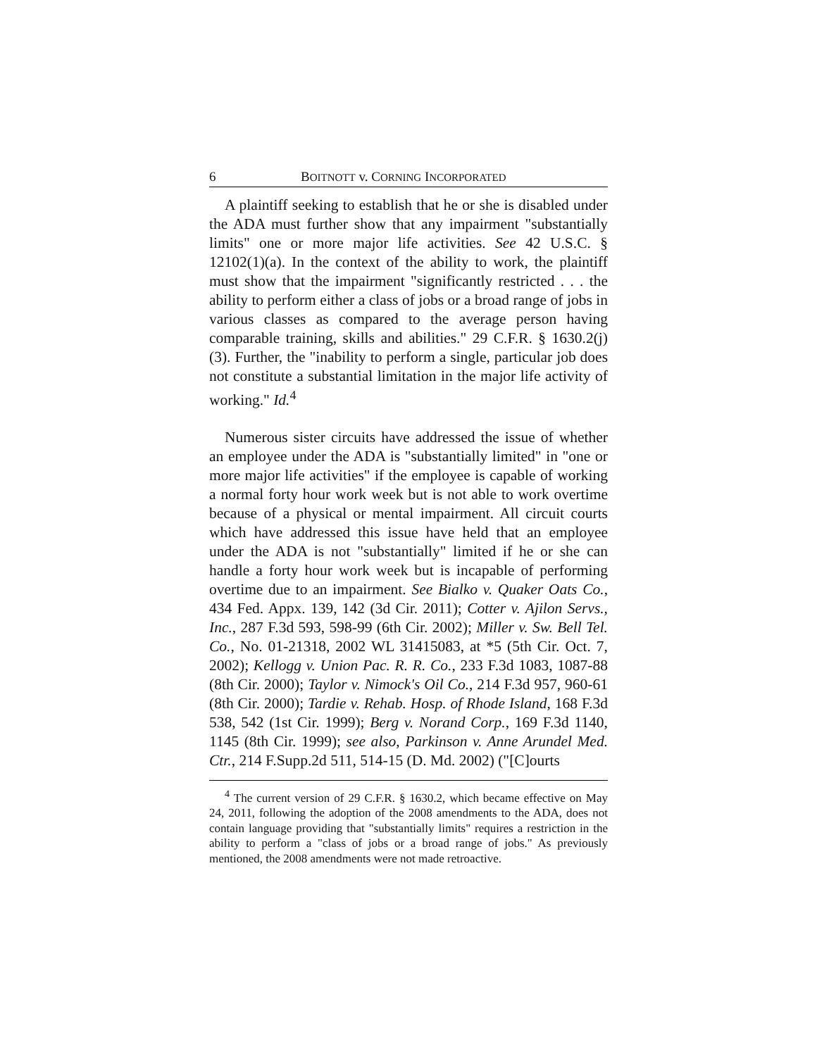6 BOITNOTT v. CORNING INCORPORATED
A plaintiff seeking to establish that he or she is disabled under the ADA must further show that any impairment "substantially limits" one or more major life activities. See 42 U.S.C. § 12102(1)(a). In the context of the ability to work, the plaintiff must show that the impairment "significantly restricted . . . the ability to perform either a class of jobs or a broad range of jobs in various classes as compared to the average person having comparable training, skills and abilities." 29 C.F.R. § 1630.2(j)(3). Further, the "inability to perform a single, particular job does not constitute a substantial limitation in the major life activity of working." Id.<sup>4</sup>
Numerous sister circuits have addressed the issue of whether an employee under the ADA is "substantially limited" in "one or more major life activities" if the employee is capable of working a normal forty hour work week but is not able to work overtime because of a physical or mental impairment. All circuit courts which have addressed this issue have held that an employee under the ADA is not "substantially" limited if he or she can handle a forty hour work week but is incapable of performing overtime due to an impairment. See Bialko v. Quaker Oats Co., 434 Fed. Appx. 139, 142 (3d Cir. 2011); Cotter v. Ajilon Servs., Inc., 287 F.3d 593, 598-99 (6th Cir. 2002); Miller v. Sw. Bell Tel. Co., No. 01-21318, 2002 WL 31415083, at *5 (5th Cir. Oct. 7, 2002); Kellogg v. Union Pac. R. R. Co., 233 F.3d 1083, 1087-88 (8th Cir. 2000); Taylor v. Nimock's Oil Co., 214 F.3d 957, 960-61 (8th Cir. 2000); Tardie v. Rehab. Hosp. of Rhode Island, 168 F.3d 538, 542 (1st Cir. 1999); Berg v. Norand Corp., 169 F.3d 1140, 1145 (8th Cir. 1999); see also, Parkinson v. Anne Arundel Med. Ctr., 214 F.Supp.2d 511, 514-15 (D. Md. 2002) ("[C]ourts
<sup>4</sup> The current version of 29 C.F.R. § 1630.2, which became effective on May 24, 2011, following the adoption of the 2008 amendments to the ADA, does not contain language providing that "substantially limits" requires a restriction in the ability to perform a "class of jobs or a broad range of jobs." As previously mentioned, the 2008 amendments were not made retroactive.